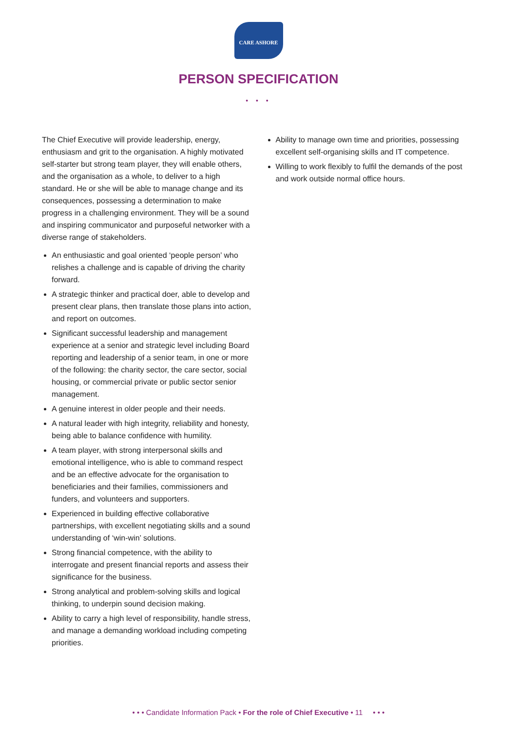CARE ASHORE
PERSON SPECIFICATION
• • •
The Chief Executive will provide leadership, energy, enthusiasm and grit to the organisation. A highly motivated self-starter but strong team player, they will enable others, and the organisation as a whole, to deliver to a high standard. He or she will be able to manage change and its consequences, possessing a determination to make progress in a challenging environment. They will be a sound and inspiring communicator and purposeful networker with a diverse range of stakeholders.
An enthusiastic and goal oriented ‘people person’ who relishes a challenge and is capable of driving the charity forward.
A strategic thinker and practical doer, able to develop and present clear plans, then translate those plans into action, and report on outcomes.
Significant successful leadership and management experience at a senior and strategic level including Board reporting and leadership of a senior team, in one or more of the following: the charity sector, the care sector, social housing, or commercial private or public sector senior management.
A genuine interest in older people and their needs.
A natural leader with high integrity, reliability and honesty, being able to balance confidence with humility.
A team player, with strong interpersonal skills and emotional intelligence, who is able to command respect and be an effective advocate for the organisation to beneficiaries and their families, commissioners and funders, and volunteers and supporters.
Experienced in building effective collaborative partnerships, with excellent negotiating skills and a sound understanding of ‘win-win’ solutions.
Strong financial competence, with the ability to interrogate and present financial reports and assess their significance for the business.
Strong analytical and problem-solving skills and logical thinking, to underpin sound decision making.
Ability to carry a high level of responsibility, handle stress, and manage a demanding workload including competing priorities.
Ability to manage own time and priorities, possessing excellent self-organising skills and IT competence.
Willing to work flexibly to fulfil the demands of the post and work outside normal office hours.
• • • Candidate Information Pack • For the role of Chief Executive • 11 • • •